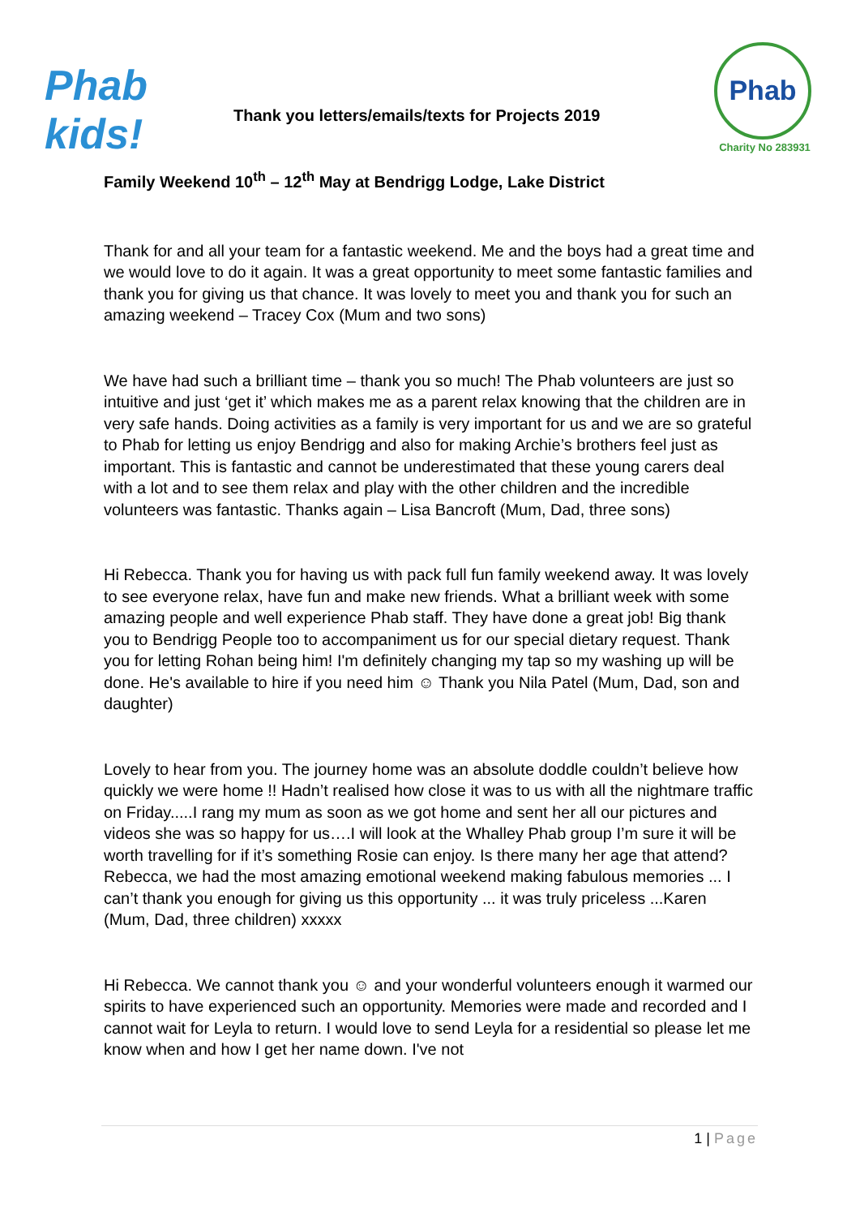Phab kids!
Thank you letters/emails/texts for Projects 2019
Phab
Charity No 283931
Family Weekend 10<sup>th</sup> – 12<sup>th</sup> May at Bendrigg Lodge, Lake District
Thank for and all your team for a fantastic weekend. Me and the boys had a great time and we would love to do it again. It was a great opportunity to meet some fantastic families and thank you for giving us that chance. It was lovely to meet you and thank you for such an amazing weekend – Tracey Cox (Mum and two sons)
We have had such a brilliant time – thank you so much! The Phab volunteers are just so intuitive and just ‘get it’ which makes me as a parent relax knowing that the children are in very safe hands. Doing activities as a family is very important for us and we are so grateful to Phab for letting us enjoy Bendrigg and also for making Archie’s brothers feel just as important. This is fantastic and cannot be underestimated that these young carers deal with a lot and to see them relax and play with the other children and the incredible volunteers was fantastic. Thanks again – Lisa Bancroft (Mum, Dad, three sons)
Hi Rebecca. Thank you for having us with pack full fun family weekend away. It was lovely to see everyone relax, have fun and make new friends. What a brilliant week with some amazing people and well experience Phab staff. They have done a great job! Big thank you to Bendrigg People too to accompaniment us for our special dietary request. Thank you for letting Rohan being him! I'm definitely changing my tap so my washing up will be done. He's available to hire if you need him ☺ Thank you Nila Patel (Mum, Dad, son and daughter)
Lovely to hear from you. The journey home was an absolute doddle couldn’t believe how quickly we were home !! Hadn’t realised how close it was to us with all the nightmare traffic on Friday.....I rang my mum as soon as we got home and sent her all our pictures and videos she was so happy for us….I will look at the Whalley Phab group I’m sure it will be worth travelling for if it’s something Rosie can enjoy. Is there many her age that attend? Rebecca, we had the most amazing emotional weekend making fabulous memories ... I can’t thank you enough for giving us this opportunity ... it was truly priceless ...Karen (Mum, Dad, three children) xxxxx
Hi Rebecca. We cannot thank you ☺ and your wonderful volunteers enough it warmed our spirits to have experienced such an opportunity. Memories were made and recorded and I cannot wait for Leyla to return. I would love to send Leyla for a residential so please let me know when and how I get her name down. I've not
1 | Page